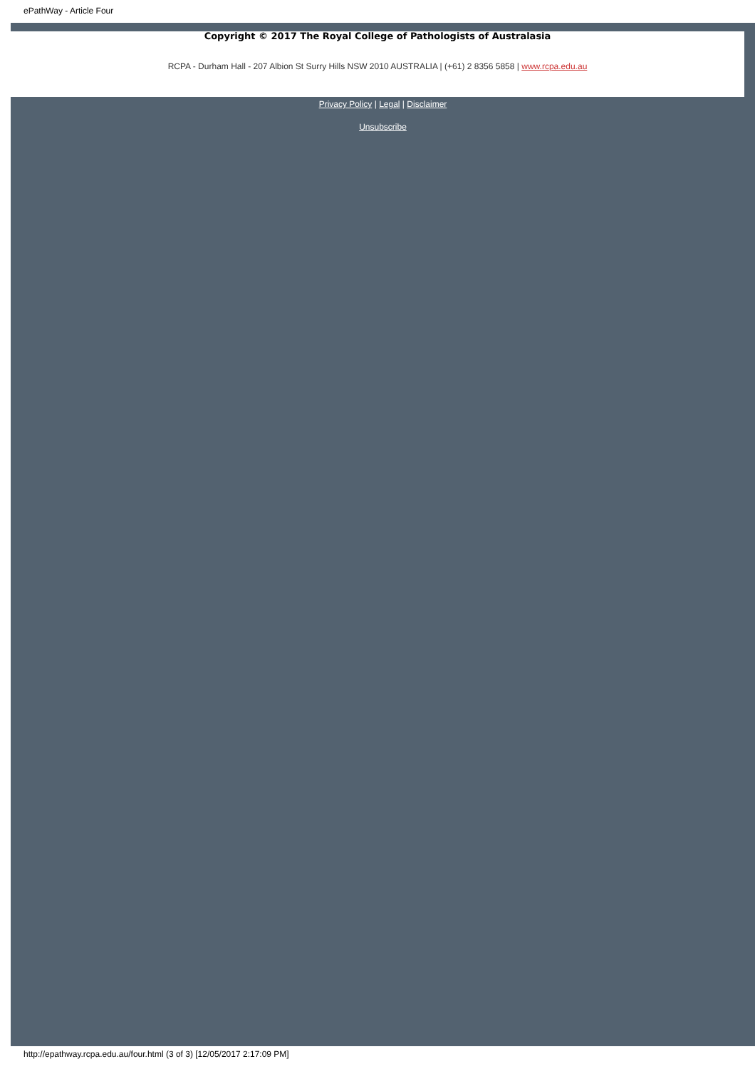ePathWay - Article Four
Copyright © 2017 The Royal College of Pathologists of Australasia
RCPA - Durham Hall - 207 Albion St Surry Hills NSW 2010 AUSTRALIA | (+61) 2 8356 5858 | www.rcpa.edu.au
Privacy Policy | Legal | Disclaimer
Unsubscribe
http://epathway.rcpa.edu.au/four.html (3 of 3) [12/05/2017 2:17:09 PM]